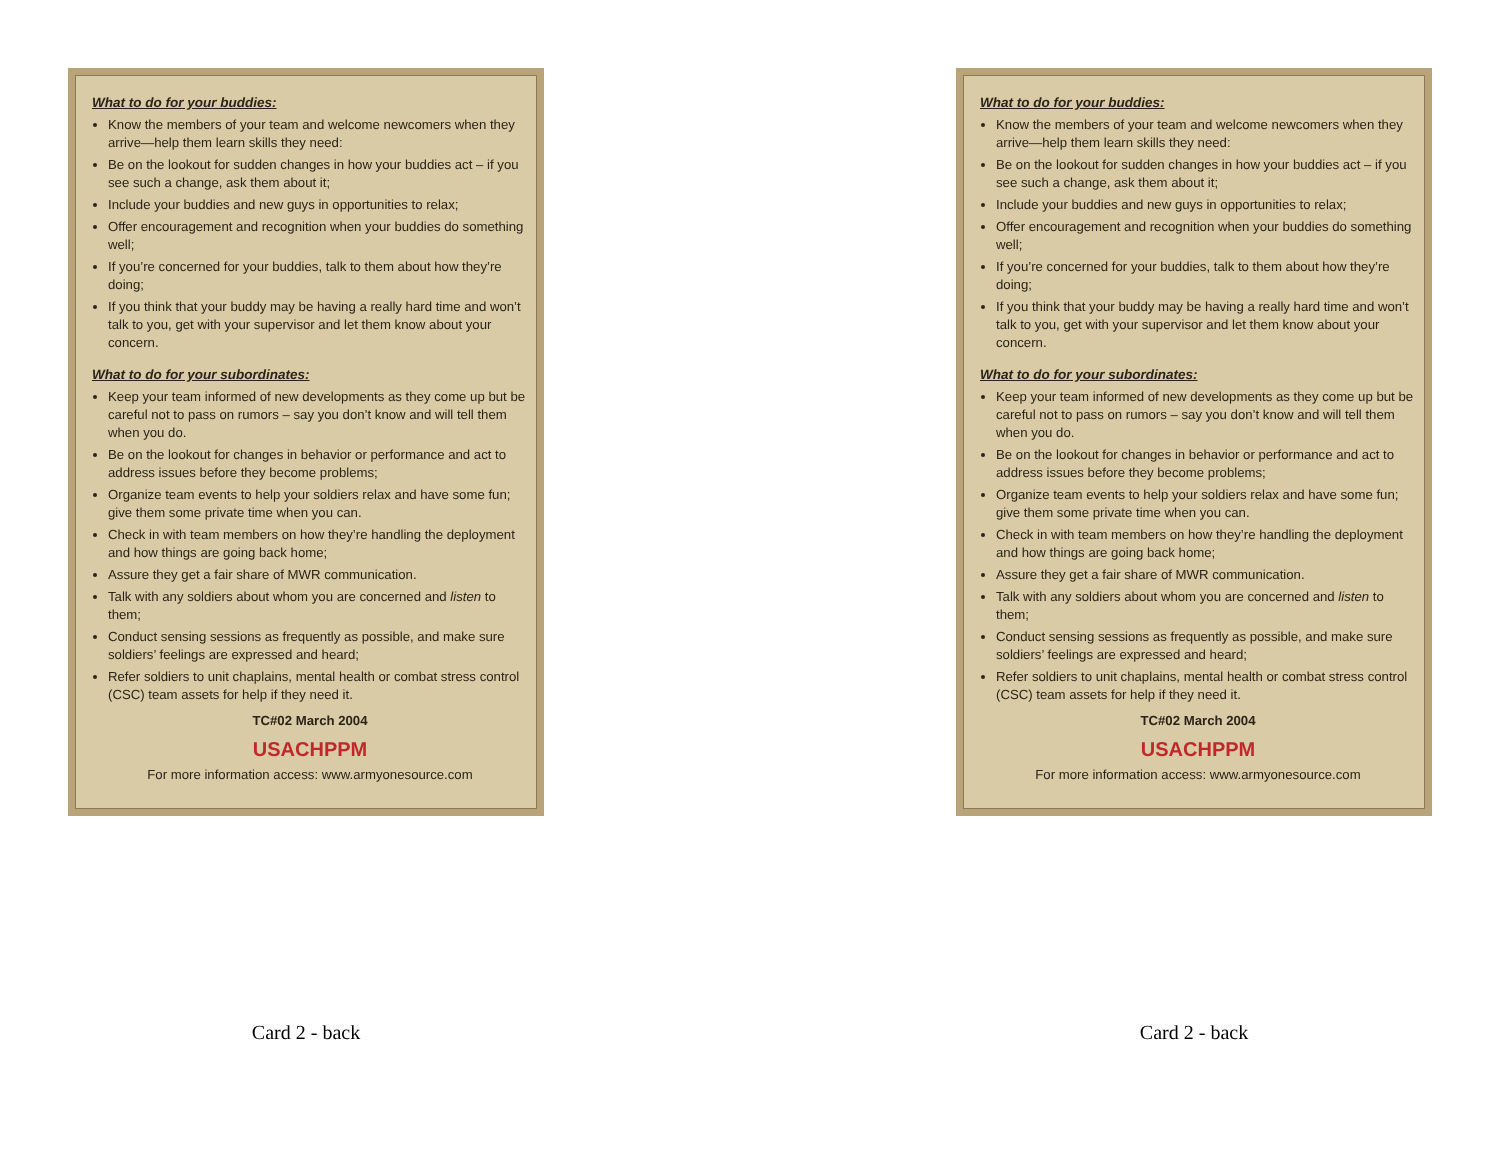What to do for your buddies:
Know the members of your team and welcome newcomers when they arrive—help them learn skills they need:
Be on the lookout for sudden changes in how your buddies act – if you see such a change, ask them about it;
Include your buddies and new guys in opportunities to relax;
Offer encouragement and recognition when your buddies do something well;
If you’re concerned for your buddies, talk to them about how they’re doing;
If you think that your buddy may be having a really hard time and won’t talk to you, get with your supervisor and let them know about your concern.
What to do for your subordinates:
Keep your team informed of new developments as they come up but be careful not to pass on rumors – say you don’t know and will tell them when you do.
Be on the lookout for changes in behavior or performance and act to address issues before they become problems;
Organize team events to help your soldiers relax and have some fun; give them some private time when you can.
Check in with team members on how they’re handling the deployment and how things are going back home;
Assure they get a fair share of MWR communication.
Talk with any soldiers about whom you are concerned and listen to them;
Conduct sensing sessions as frequently as possible, and make sure soldiers’ feelings are expressed and heard;
Refer soldiers to unit chaplains, mental health or combat stress control (CSC) team assets for help if they need it.
TC#02 March 2004
USACHPPM
For more information access: www.armyonesource.com
Card 2 - back
What to do for your buddies:
Know the members of your team and welcome newcomers when they arrive—help them learn skills they need:
Be on the lookout for sudden changes in how your buddies act – if you see such a change, ask them about it;
Include your buddies and new guys in opportunities to relax;
Offer encouragement and recognition when your buddies do something well;
If you’re concerned for your buddies, talk to them about how they’re doing;
If you think that your buddy may be having a really hard time and won’t talk to you, get with your supervisor and let them know about your concern.
What to do for your subordinates:
Keep your team informed of new developments as they come up but be careful not to pass on rumors – say you don’t know and will tell them when you do.
Be on the lookout for changes in behavior or performance and act to address issues before they become problems;
Organize team events to help your soldiers relax and have some fun; give them some private time when you can.
Check in with team members on how they’re handling the deployment and how things are going back home;
Assure they get a fair share of MWR communication.
Talk with any soldiers about whom you are concerned and listen to them;
Conduct sensing sessions as frequently as possible, and make sure soldiers’ feelings are expressed and heard;
Refer soldiers to unit chaplains, mental health or combat stress control (CSC) team assets for help if they need it.
TC#02 March 2004
USACHPPM
For more information access: www.armyonesource.com
Card 2 - back